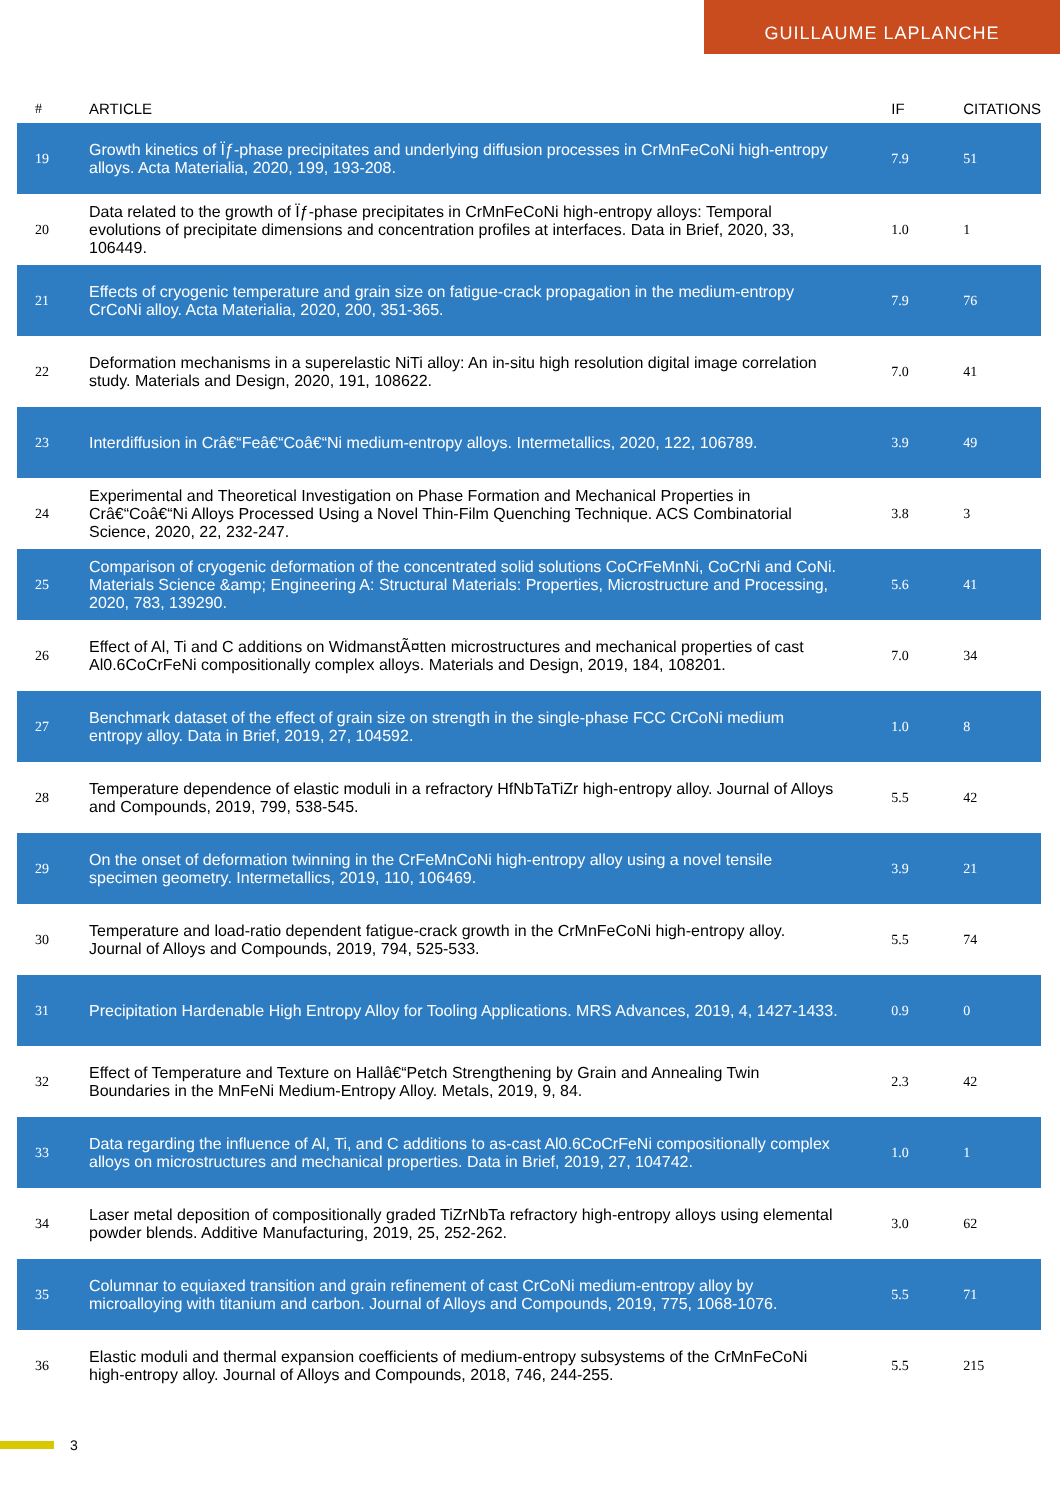GUILLAUME LAPLANCHE
| # | ARTICLE | IF | CITATIONS |
| --- | --- | --- | --- |
| 19 | Growth kinetics of Ïƒ-phase precipitates and underlying diffusion processes in CrMnFeCoNi high-entropy alloys. Acta Materialia, 2020, 199, 193-208. | 7.9 | 51 |
| 20 | Data related to the growth of Ïƒ-phase precipitates in CrMnFeCoNi high-entropy alloys: Temporal evolutions of precipitate dimensions and concentration profiles at interfaces. Data in Brief, 2020, 33, 106449. | 1.0 | 1 |
| 21 | Effects of cryogenic temperature and grain size on fatigue-crack propagation in the medium-entropy CrCoNi alloy. Acta Materialia, 2020, 200, 351-365. | 7.9 | 76 |
| 22 | Deformation mechanisms in a superelastic NiTi alloy: An in-situ high resolution digital image correlation study. Materials and Design, 2020, 191, 108622. | 7.0 | 41 |
| 23 | Interdiffusion in Crâ€“Feâ€“Coâ€“Ni medium-entropy alloys. Intermetallics, 2020, 122, 106789. | 3.9 | 49 |
| 24 | Experimental and Theoretical Investigation on Phase Formation and Mechanical Properties in Crâ€“Coâ€“Ni Alloys Processed Using a Novel Thin-Film Quenching Technique. ACS Combinatorial Science, 2020, 22, 232-247. | 3.8 | 3 |
| 25 | Comparison of cryogenic deformation of the concentrated solid solutions CoCrFeMnNi, CoCrNi and CoNi. Materials Science &amp; Engineering A: Structural Materials: Properties, Microstructure and Processing, 2020, 783, 139290. | 5.6 | 41 |
| 26 | Effect of Al, Ti and C additions on WidmanstÃ¤tten microstructures and mechanical properties of cast Al0.6CoCrFeNi compositionally complex alloys. Materials and Design, 2019, 184, 108201. | 7.0 | 34 |
| 27 | Benchmark dataset of the effect of grain size on strength in the single-phase FCC CrCoNi medium entropy alloy. Data in Brief, 2019, 27, 104592. | 1.0 | 8 |
| 28 | Temperature dependence of elastic moduli in a refractory HfNbTaTiZr high-entropy alloy. Journal of Alloys and Compounds, 2019, 799, 538-545. | 5.5 | 42 |
| 29 | On the onset of deformation twinning in the CrFeMnCoNi high-entropy alloy using a novel tensile specimen geometry. Intermetallics, 2019, 110, 106469. | 3.9 | 21 |
| 30 | Temperature and load-ratio dependent fatigue-crack growth in the CrMnFeCoNi high-entropy alloy. Journal of Alloys and Compounds, 2019, 794, 525-533. | 5.5 | 74 |
| 31 | Precipitation Hardenable High Entropy Alloy for Tooling Applications. MRS Advances, 2019, 4, 1427-1433. | 0.9 | 0 |
| 32 | Effect of Temperature and Texture on Hallâ€“Petch Strengthening by Grain and Annealing Twin Boundaries in the MnFeNi Medium-Entropy Alloy. Metals, 2019, 9, 84. | 2.3 | 42 |
| 33 | Data regarding the influence of Al, Ti, and C additions to as-cast Al0.6CoCrFeNi compositionally complex alloys on microstructures and mechanical properties. Data in Brief, 2019, 27, 104742. | 1.0 | 1 |
| 34 | Laser metal deposition of compositionally graded TiZrNbTa refractory high-entropy alloys using elemental powder blends. Additive Manufacturing, 2019, 25, 252-262. | 3.0 | 62 |
| 35 | Columnar to equiaxed transition and grain refinement of cast CrCoNi medium-entropy alloy by microalloying with titanium and carbon. Journal of Alloys and Compounds, 2019, 775, 1068-1076. | 5.5 | 71 |
| 36 | Elastic moduli and thermal expansion coefficients of medium-entropy subsystems of the CrMnFeCoNi high-entropy alloy. Journal of Alloys and Compounds, 2018, 746, 244-255. | 5.5 | 215 |
3